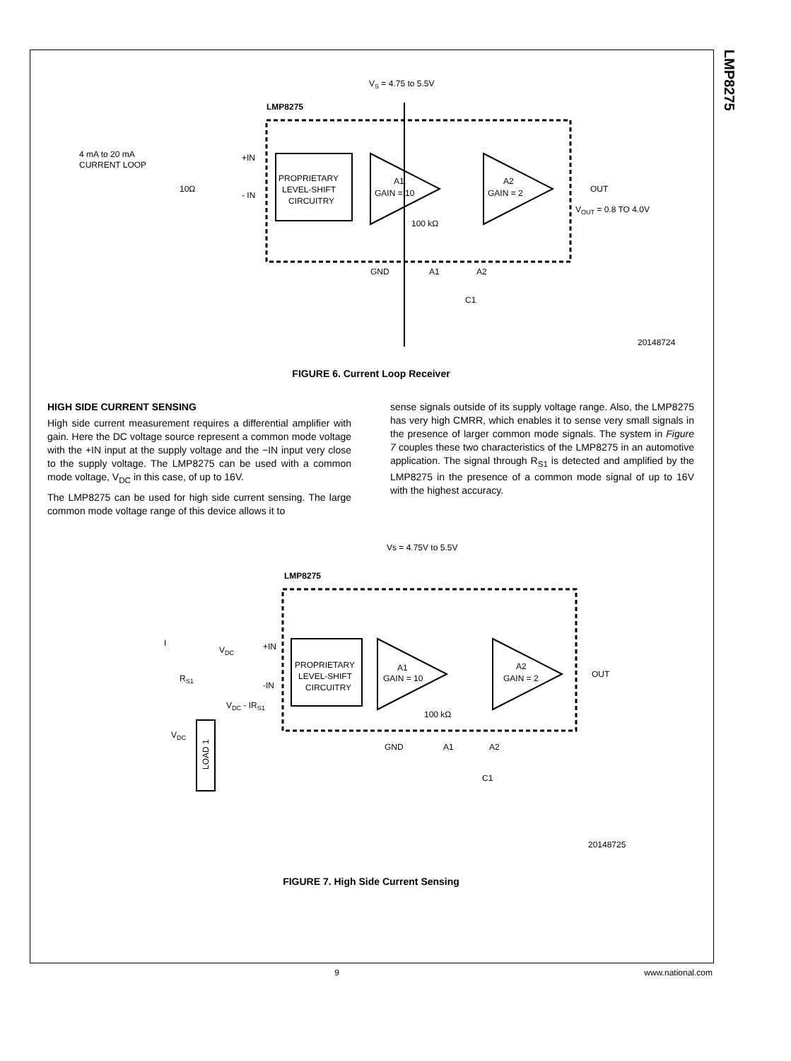LMP8275
VS = 4.75 to 5.5V
LMP8275
PROPRIETARY
LEVEL-SHIFT
CIRCUITRY
A1
GAIN = 10
A2
GAIN = 2
OUT
VOUT = 0.8 TO 4.0V
4 mA to 20 mA
CURRENT LOOP
10Ω
+IN
- IN
100 kΩ
GND
A1
A2
C1
20148724
FIGURE 6. Current Loop Receiver
HIGH SIDE CURRENT SENSING
High side current measurement requires a differential amplifier with gain. Here the DC voltage source represent a common mode voltage with the +IN input at the supply voltage and the −IN input very close to the supply voltage. The LMP8275 can be used with a common mode voltage, V<sub>DC</sub> in this case, of up to 16V.
The LMP8275 can be used for high side current sensing. The large common mode voltage range of this device allows it to
sense signals outside of its supply voltage range. Also, the LMP8275 has very high CMRR, which enables it to sense very small signals in the presence of larger common mode signals. The system in Figure 7 couples these two characteristics of the LMP8275 in an automotive application. The signal through R<sub>S1</sub> is detected and amplified by the LMP8275 in the presence of a common mode signal of up to 16V with the highest accuracy.
Vs = 4.75V to 5.5V
LMP8275
PROPRIETARY
LEVEL-SHIFT
CIRCUITRY
A1
GAIN = 10
A2
GAIN = 2
OUT
VDC
+IN
-IN
VDC - IRS1
RS1
VDC
I
LOAD 1
100 kΩ
GND
A1
A2
C1
20148725
FIGURE 7. High Side Current Sensing
9 www.national.com